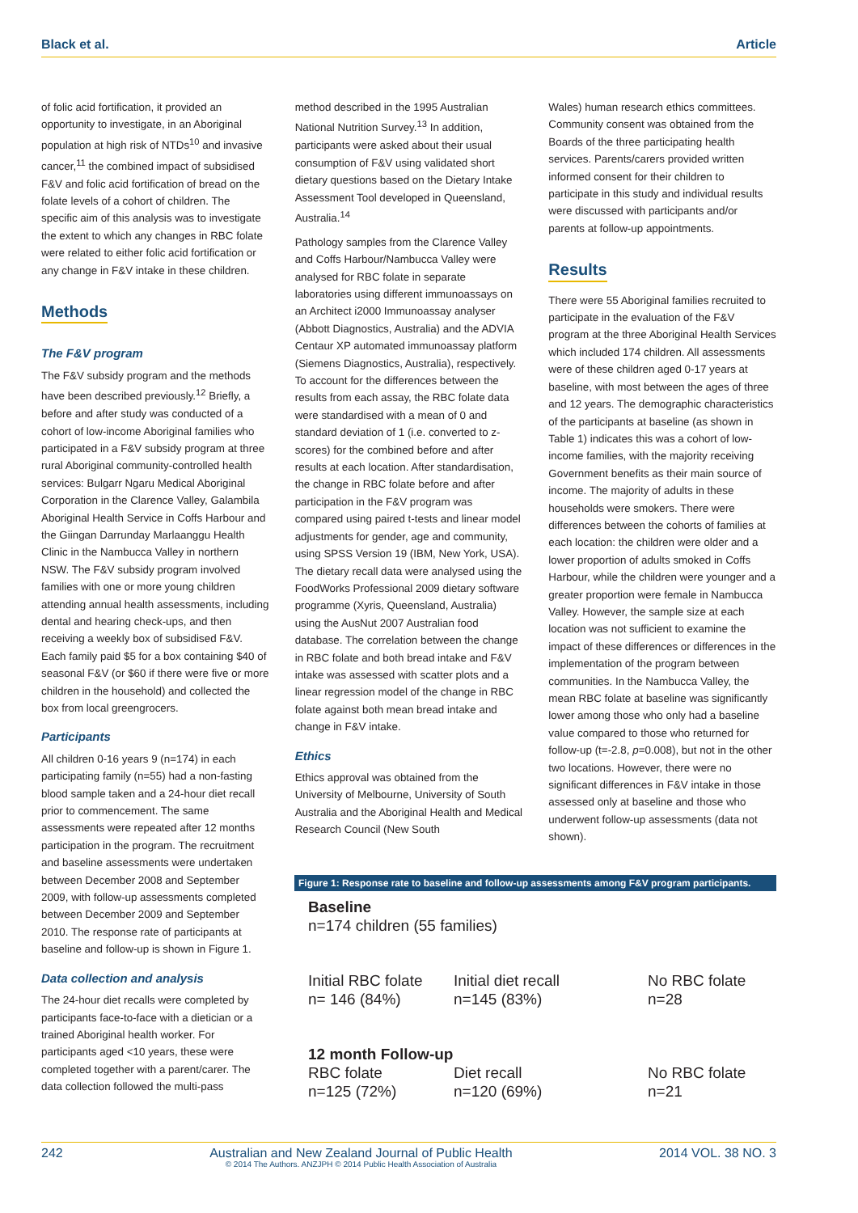Black et al. Article
of folic acid fortification, it provided an opportunity to investigate, in an Aboriginal population at high risk of NTDs<sup>10</sup> and invasive cancer,<sup>11</sup> the combined impact of subsidised F&V and folic acid fortification of bread on the folate levels of a cohort of children. The specific aim of this analysis was to investigate the extent to which any changes in RBC folate were related to either folic acid fortification or any change in F&V intake in these children.
Methods
The F&V program
The F&V subsidy program and the methods have been described previously.<sup>12</sup> Briefly, a before and after study was conducted of a cohort of low-income Aboriginal families who participated in a F&V subsidy program at three rural Aboriginal community-controlled health services: Bulgarr Ngaru Medical Aboriginal Corporation in the Clarence Valley, Galambila Aboriginal Health Service in Coffs Harbour and the Giingan Darrunday Marlaanggu Health Clinic in the Nambucca Valley in northern NSW. The F&V subsidy program involved families with one or more young children attending annual health assessments, including dental and hearing check-ups, and then receiving a weekly box of subsidised F&V. Each family paid $5 for a box containing $40 of seasonal F&V (or $60 if there were five or more children in the household) and collected the box from local greengrocers.
Participants
All children 0-16 years 9 (n=174) in each participating family (n=55) had a non-fasting blood sample taken and a 24-hour diet recall prior to commencement. The same assessments were repeated after 12 months participation in the program. The recruitment and baseline assessments were undertaken between December 2008 and September 2009, with follow-up assessments completed between December 2009 and September 2010. The response rate of participants at baseline and follow-up is shown in Figure 1.
Data collection and analysis
The 24-hour diet recalls were completed by participants face-to-face with a dietician or a trained Aboriginal health worker. For participants aged <10 years, these were completed together with a parent/carer. The data collection followed the multi-pass
method described in the 1995 Australian National Nutrition Survey.<sup>13</sup> In addition, participants were asked about their usual consumption of F&V using validated short dietary questions based on the Dietary Intake Assessment Tool developed in Queensland, Australia.<sup>14</sup>
Pathology samples from the Clarence Valley and Coffs Harbour/Nambucca Valley were analysed for RBC folate in separate laboratories using different immunoassays on an Architect i2000 Immunoassay analyser (Abbott Diagnostics, Australia) and the ADVIA Centaur XP automated immunoassay platform (Siemens Diagnostics, Australia), respectively. To account for the differences between the results from each assay, the RBC folate data were standardised with a mean of 0 and standard deviation of 1 (i.e. converted to z-scores) for the combined before and after results at each location. After standardisation, the change in RBC folate before and after participation in the F&V program was compared using paired t-tests and linear model adjustments for gender, age and community, using SPSS Version 19 (IBM, New York, USA). The dietary recall data were analysed using the FoodWorks Professional 2009 dietary software programme (Xyris, Queensland, Australia) using the AusNut 2007 Australian food database. The correlation between the change in RBC folate and both bread intake and F&V intake was assessed with scatter plots and a linear regression model of the change in RBC folate against both mean bread intake and change in F&V intake.
Ethics
Ethics approval was obtained from the University of Melbourne, University of South Australia and the Aboriginal Health and Medical Research Council (New South
Wales) human research ethics committees. Community consent was obtained from the Boards of the three participating health services. Parents/carers provided written informed consent for their children to participate in this study and individual results were discussed with participants and/or parents at follow-up appointments.
Results
There were 55 Aboriginal families recruited to participate in the evaluation of the F&V program at the three Aboriginal Health Services which included 174 children. All assessments were of these children aged 0-17 years at baseline, with most between the ages of three and 12 years. The demographic characteristics of the participants at baseline (as shown in Table 1) indicates this was a cohort of low-income families, with the majority receiving Government benefits as their main source of income. The majority of adults in these households were smokers. There were differences between the cohorts of families at each location: the children were older and a lower proportion of adults smoked in Coffs Harbour, while the children were younger and a greater proportion were female in Nambucca Valley. However, the sample size at each location was not sufficient to examine the impact of these differences or differences in the implementation of the program between communities. In the Nambucca Valley, the mean RBC folate at baseline was significantly lower among those who only had a baseline value compared to those who returned for follow-up (t=-2.8, p=0.008), but not in the other two locations. However, there were no significant differences in F&V intake in those assessed only at baseline and those who underwent follow-up assessments (data not shown).
Figure 1: Response rate to baseline and follow-up assessments among F&V program participants.
Baseline
n=174 children (55 families)
Initial RBC folate
n= 146 (84%)
Initial diet recall
n=145 (83%)
No RBC folate
n=28
12 month Follow-up
RBC folate
n=125 (72%)
Diet recall
n=120 (69%)
No RBC folate
n=21
242 Australian and New Zealand Journal of Public Health
© 2014 The Authors. ANZJPH © 2014 Public Health Association of Australia 2014 VOL. 38 NO. 3